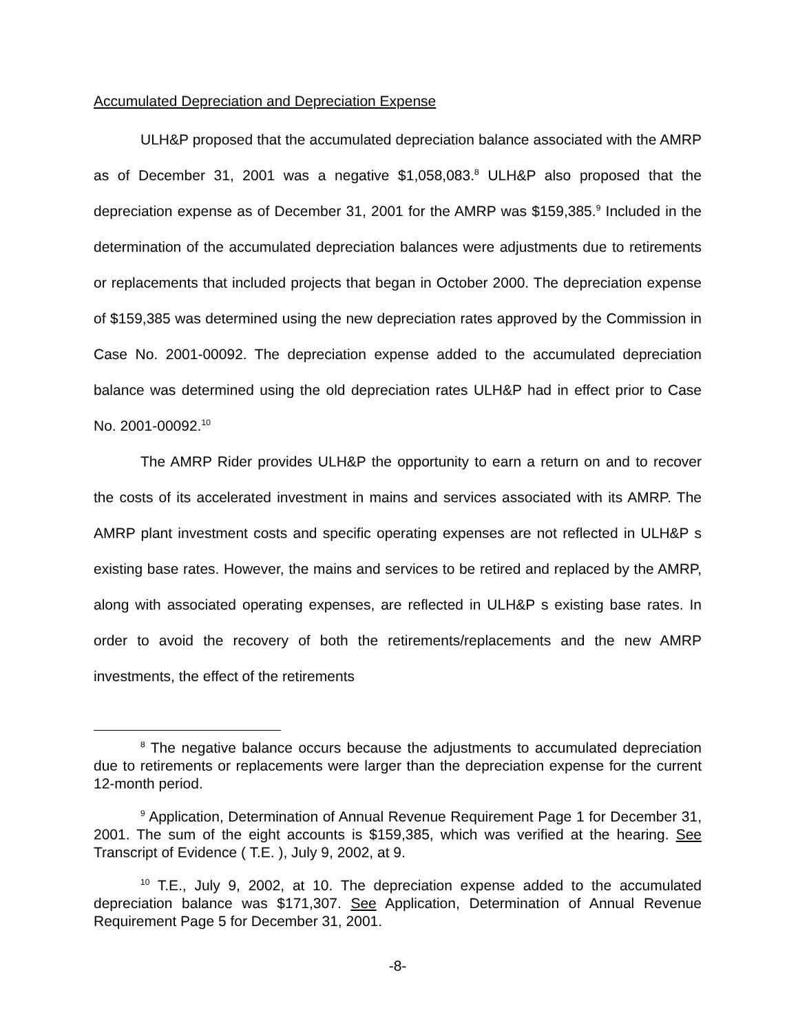Accumulated Depreciation and Depreciation Expense
ULH&P proposed that the accumulated depreciation balance associated with the AMRP as of December 31, 2001 was a negative $1,058,083.<sup>8</sup> ULH&P also proposed that the depreciation expense as of December 31, 2001 for the AMRP was $159,385.<sup>9</sup> Included in the determination of the accumulated depreciation balances were adjustments due to retirements or replacements that included projects that began in October 2000. The depreciation expense of $159,385 was determined using the new depreciation rates approved by the Commission in Case No. 2001-00092. The depreciation expense added to the accumulated depreciation balance was determined using the old depreciation rates ULH&P had in effect prior to Case No. 2001-00092.<sup>10</sup>
The AMRP Rider provides ULH&P the opportunity to earn a return on and to recover the costs of its accelerated investment in mains and services associated with its AMRP. The AMRP plant investment costs and specific operating expenses are not reflected in ULH&P s existing base rates. However, the mains and services to be retired and replaced by the AMRP, along with associated operating expenses, are reflected in ULH&P s existing base rates. In order to avoid the recovery of both the retirements/replacements and the new AMRP investments, the effect of the retirements
<sup>8</sup> The negative balance occurs because the adjustments to accumulated depreciation due to retirements or replacements were larger than the depreciation expense for the current 12-month period.
<sup>9</sup> Application, Determination of Annual Revenue Requirement Page 1 for December 31, 2001. The sum of the eight accounts is $159,385, which was verified at the hearing. See Transcript of Evidence ( T.E. ), July 9, 2002, at 9.
<sup>10</sup> T.E., July 9, 2002, at 10. The depreciation expense added to the accumulated depreciation balance was $171,307. See Application, Determination of Annual Revenue Requirement Page 5 for December 31, 2001.
-8-